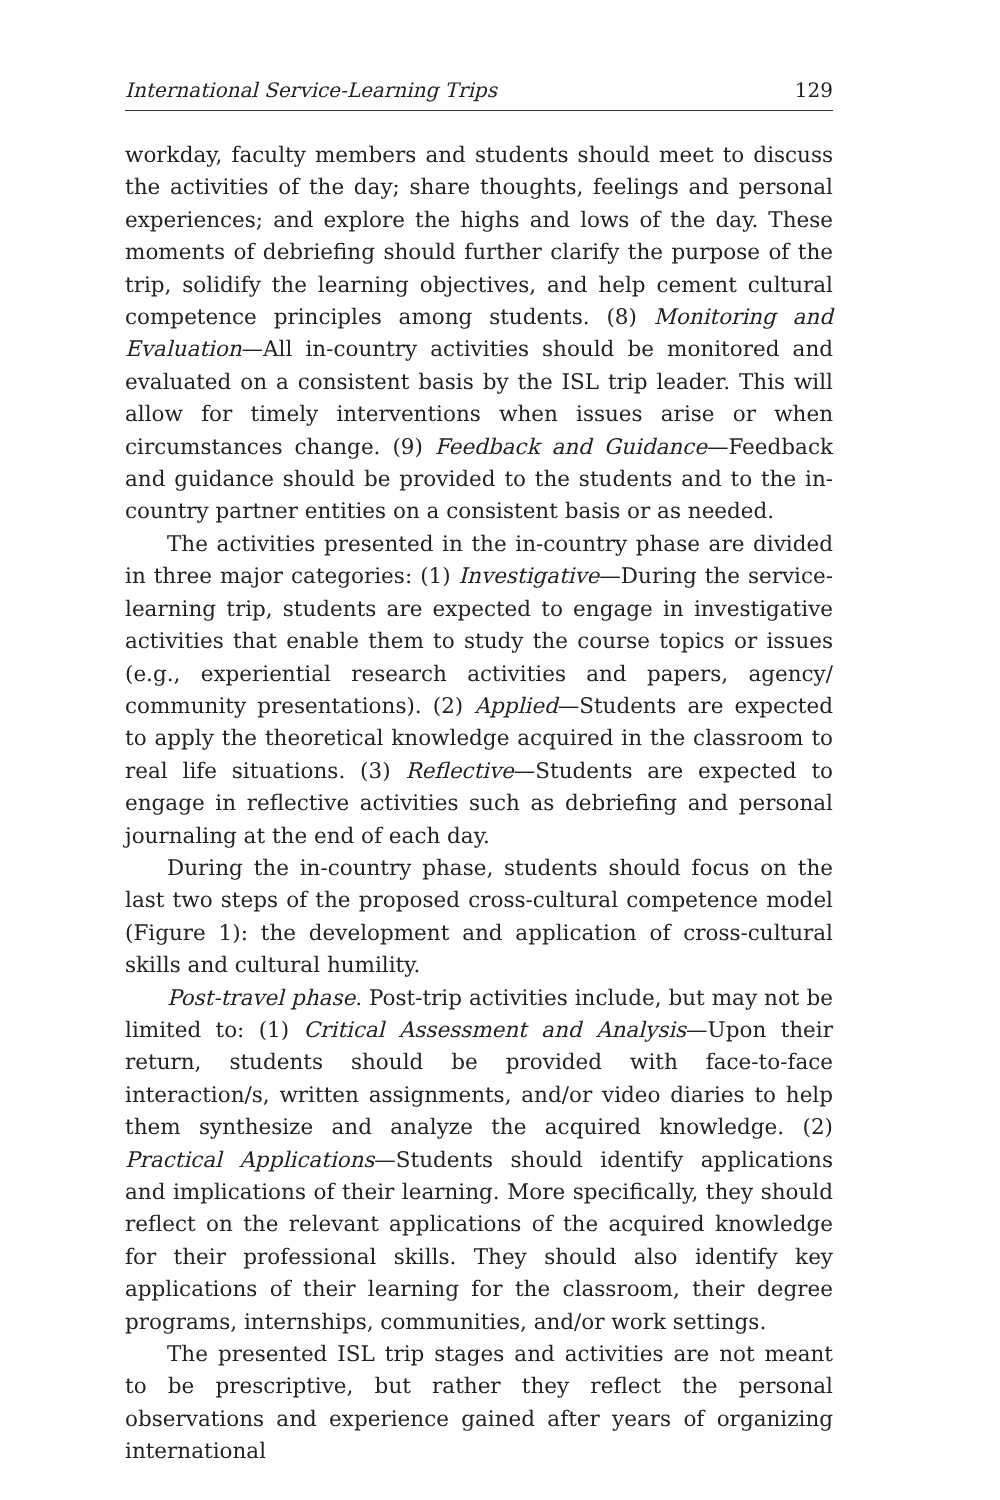International Service-Learning Trips 129
workday, faculty members and students should meet to discuss the activities of the day; share thoughts, feelings and personal experiences; and explore the highs and lows of the day. These moments of debriefing should further clarify the purpose of the trip, solidify the learning objectives, and help cement cultural competence principles among students. (8) Monitoring and Evaluation—All in-country activities should be monitored and evaluated on a consistent basis by the ISL trip leader. This will allow for timely interventions when issues arise or when circumstances change. (9) Feedback and Guidance—Feedback and guidance should be provided to the students and to the in-country partner entities on a consistent basis or as needed.
The activities presented in the in-country phase are divided in three major categories: (1) Investigative—During the service-learning trip, students are expected to engage in investigative activities that enable them to study the course topics or issues (e.g., experiential research activities and papers, agency/ community presentations). (2) Applied—Students are expected to apply the theoretical knowledge acquired in the classroom to real life situations. (3) Reflective—Students are expected to engage in reflective activities such as debriefing and personal journaling at the end of each day.
During the in-country phase, students should focus on the last two steps of the proposed cross-cultural competence model (Figure 1): the development and application of cross-cultural skills and cultural humility.
Post-travel phase. Post-trip activities include, but may not be limited to: (1) Critical Assessment and Analysis—Upon their return, students should be provided with face-to-face interaction/s, written assignments, and/or video diaries to help them synthesize and analyze the acquired knowledge. (2) Practical Applications—Students should identify applications and implications of their learning. More specifically, they should reflect on the relevant applications of the acquired knowledge for their professional skills. They should also identify key applications of their learning for the classroom, their degree programs, internships, communities, and/or work settings.
The presented ISL trip stages and activities are not meant to be prescriptive, but rather they reflect the personal observations and experience gained after years of organizing international